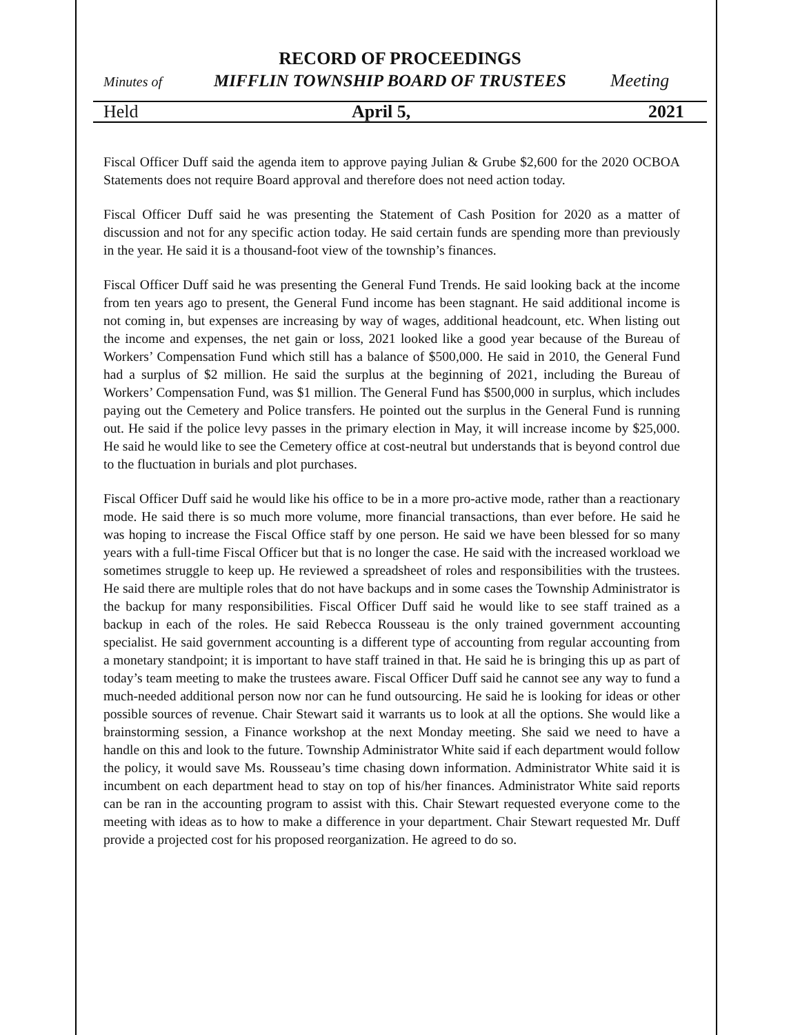RECORD OF PROCEEDINGS
Minutes of MIFFLIN TOWNSHIP BOARD OF TRUSTEES Meeting
Held April 5, 2021
Fiscal Officer Duff said the agenda item to approve paying Julian & Grube $2,600 for the 2020 OCBOA Statements does not require Board approval and therefore does not need action today.
Fiscal Officer Duff said he was presenting the Statement of Cash Position for 2020 as a matter of discussion and not for any specific action today. He said certain funds are spending more than previously in the year. He said it is a thousand-foot view of the township’s finances.
Fiscal Officer Duff said he was presenting the General Fund Trends. He said looking back at the income from ten years ago to present, the General Fund income has been stagnant. He said additional income is not coming in, but expenses are increasing by way of wages, additional headcount, etc. When listing out the income and expenses, the net gain or loss, 2021 looked like a good year because of the Bureau of Workers’ Compensation Fund which still has a balance of $500,000. He said in 2010, the General Fund had a surplus of $2 million. He said the surplus at the beginning of 2021, including the Bureau of Workers’ Compensation Fund, was $1 million. The General Fund has $500,000 in surplus, which includes paying out the Cemetery and Police transfers. He pointed out the surplus in the General Fund is running out. He said if the police levy passes in the primary election in May, it will increase income by $25,000. He said he would like to see the Cemetery office at cost-neutral but understands that is beyond control due to the fluctuation in burials and plot purchases.
Fiscal Officer Duff said he would like his office to be in a more pro-active mode, rather than a reactionary mode. He said there is so much more volume, more financial transactions, than ever before. He said he was hoping to increase the Fiscal Office staff by one person. He said we have been blessed for so many years with a full-time Fiscal Officer but that is no longer the case. He said with the increased workload we sometimes struggle to keep up. He reviewed a spreadsheet of roles and responsibilities with the trustees. He said there are multiple roles that do not have backups and in some cases the Township Administrator is the backup for many responsibilities. Fiscal Officer Duff said he would like to see staff trained as a backup in each of the roles. He said Rebecca Rousseau is the only trained government accounting specialist. He said government accounting is a different type of accounting from regular accounting from a monetary standpoint; it is important to have staff trained in that. He said he is bringing this up as part of today’s team meeting to make the trustees aware. Fiscal Officer Duff said he cannot see any way to fund a much-needed additional person now nor can he fund outsourcing. He said he is looking for ideas or other possible sources of revenue. Chair Stewart said it warrants us to look at all the options. She would like a brainstorming session, a Finance workshop at the next Monday meeting. She said we need to have a handle on this and look to the future. Township Administrator White said if each department would follow the policy, it would save Ms. Rousseau’s time chasing down information. Administrator White said it is incumbent on each department head to stay on top of his/her finances. Administrator White said reports can be ran in the accounting program to assist with this. Chair Stewart requested everyone come to the meeting with ideas as to how to make a difference in your department. Chair Stewart requested Mr. Duff provide a projected cost for his proposed reorganization. He agreed to do so.